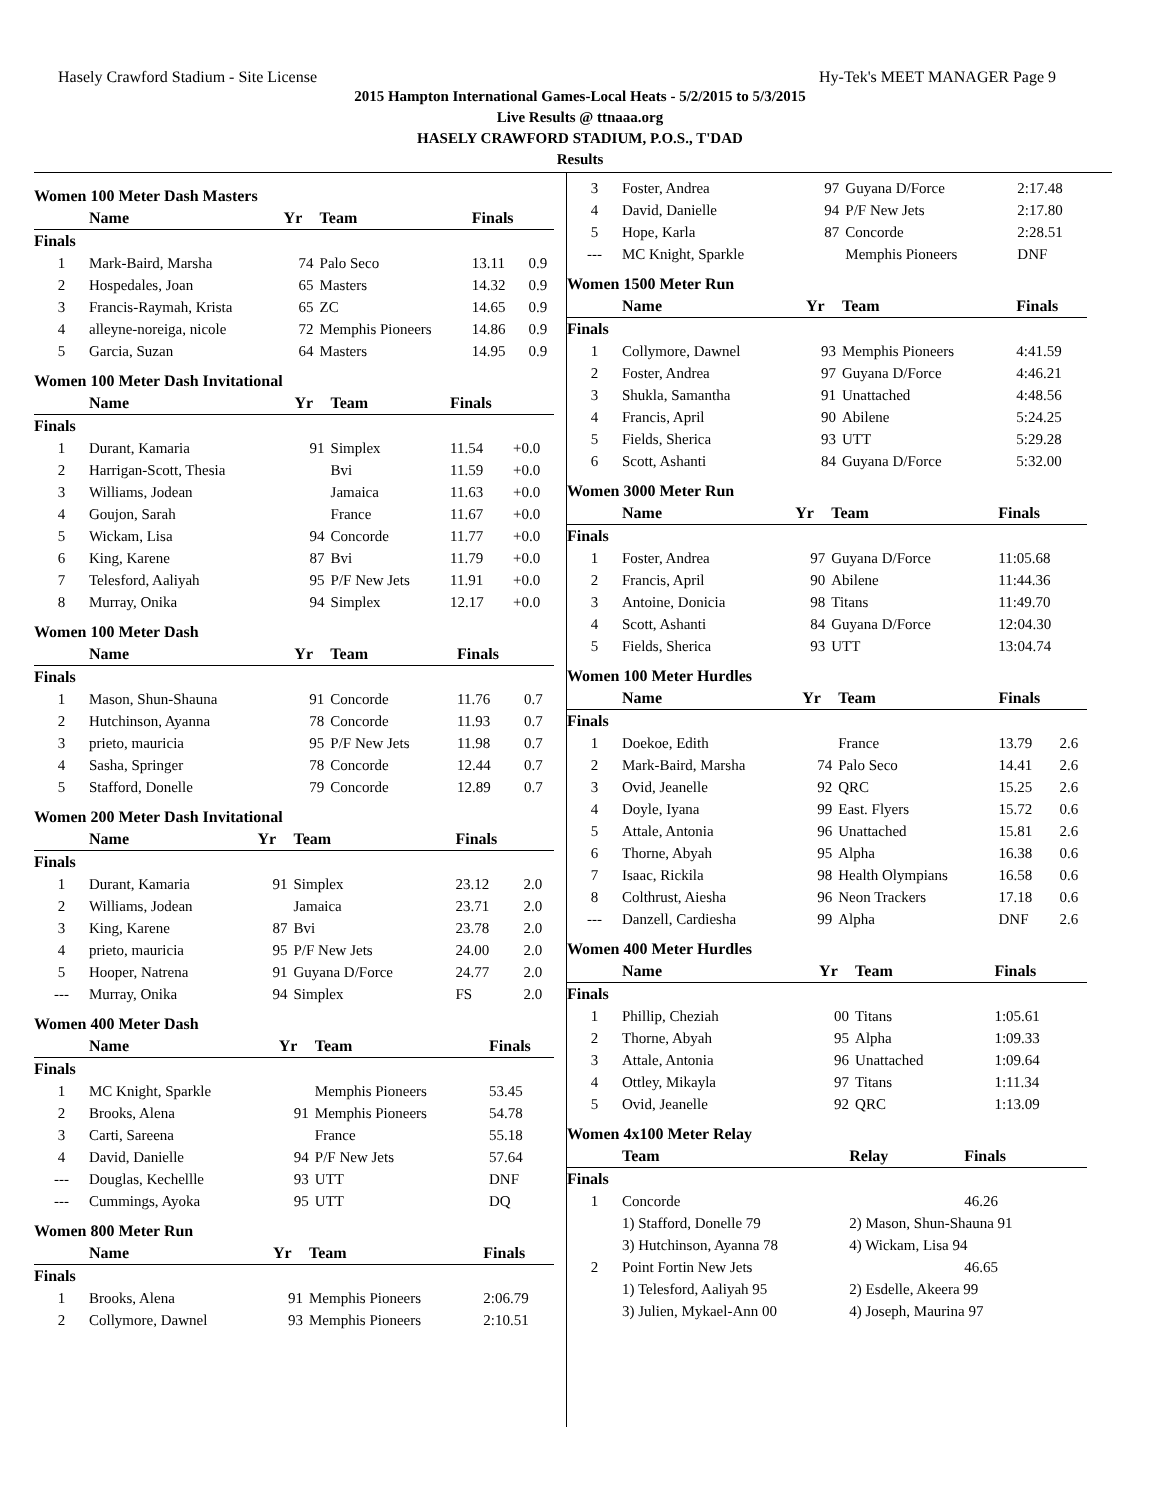Hasely Crawford Stadium - Site License Hy-Tek's MEET MANAGER Page 9
2015 Hampton International Games-Local Heats - 5/2/2015 to 5/3/2015
Live Results @ ttnaaa.org
HASELY CRAWFORD STADIUM, P.O.S., T'DAD
Results
Women 100 Meter Dash Masters
| | Name | Yr | Team | Finals | |
| --- | --- | --- | --- | --- | --- |
| Finals | | | | | |
| 1 | Mark-Baird, Marsha | 74 | Palo Seco | 13.11 | 0.9 |
| 2 | Hospedales, Joan | 65 | Masters | 14.32 | 0.9 |
| 3 | Francis-Raymah, Krista | 65 | ZC | 14.65 | 0.9 |
| 4 | alleyne-noreiga, nicole | 72 | Memphis Pioneers | 14.86 | 0.9 |
| 5 | Garcia, Suzan | 64 | Masters | 14.95 | 0.9 |
Women 100 Meter Dash Invitational
| | Name | Yr | Team | Finals | |
| --- | --- | --- | --- | --- | --- |
| Finals | | | | | |
| 1 | Durant, Kamaria | 91 | Simplex | 11.54 | +0.0 |
| 2 | Harrigan-Scott, Thesia | | Bvi | 11.59 | +0.0 |
| 3 | Williams, Jodean | | Jamaica | 11.63 | +0.0 |
| 4 | Goujon, Sarah | | France | 11.67 | +0.0 |
| 5 | Wickam, Lisa | 94 | Concorde | 11.77 | +0.0 |
| 6 | King, Karene | 87 | Bvi | 11.79 | +0.0 |
| 7 | Telesford, Aaliyah | 95 | P/F New Jets | 11.91 | +0.0 |
| 8 | Murray, Onika | 94 | Simplex | 12.17 | +0.0 |
Women 100 Meter Dash
| | Name | Yr | Team | Finals | |
| --- | --- | --- | --- | --- | --- |
| Finals | | | | | |
| 1 | Mason, Shun-Shauna | 91 | Concorde | 11.76 | 0.7 |
| 2 | Hutchinson, Ayanna | 78 | Concorde | 11.93 | 0.7 |
| 3 | prieto, mauricia | 95 | P/F New Jets | 11.98 | 0.7 |
| 4 | Sasha, Springer | 78 | Concorde | 12.44 | 0.7 |
| 5 | Stafford, Donelle | 79 | Concorde | 12.89 | 0.7 |
Women 200 Meter Dash Invitational
| | Name | Yr | Team | Finals | |
| --- | --- | --- | --- | --- | --- |
| Finals | | | | | |
| 1 | Durant, Kamaria | 91 | Simplex | 23.12 | 2.0 |
| 2 | Williams, Jodean | | Jamaica | 23.71 | 2.0 |
| 3 | King, Karene | 87 | Bvi | 23.78 | 2.0 |
| 4 | prieto, mauricia | 95 | P/F New Jets | 24.00 | 2.0 |
| 5 | Hooper, Natrena | 91 | Guyana D/Force | 24.77 | 2.0 |
| --- | Murray, Onika | 94 | Simplex | FS | 2.0 |
Women 400 Meter Dash
| | Name | Yr | Team | Finals |
| --- | --- | --- | --- | --- |
| Finals | | | | |
| 1 | MC Knight, Sparkle | | Memphis Pioneers | 53.45 |
| 2 | Brooks, Alena | 91 | Memphis Pioneers | 54.78 |
| 3 | Carti, Sareena | | France | 55.18 |
| 4 | David, Danielle | 94 | P/F New Jets | 57.64 |
| --- | Douglas, Kechellle | 93 | UTT | DNF |
| --- | Cummings, Ayoka | 95 | UTT | DQ |
Women 800 Meter Run
| | Name | Yr | Team | Finals |
| --- | --- | --- | --- | --- |
| Finals | | | | |
| 1 | Brooks, Alena | 91 | Memphis Pioneers | 2:06.79 |
| 2 | Collymore, Dawnel | 93 | Memphis Pioneers | 2:10.51 |
| 3 | Foster, Andrea | 97 | Guyana D/Force | 2:17.48 |
| 4 | David, Danielle | 94 | P/F New Jets | 2:17.80 |
| 5 | Hope, Karla | 87 | Concorde | 2:28.51 |
| --- | MC Knight, Sparkle | | Memphis Pioneers | DNF |
Women 1500 Meter Run
| | Name | Yr | Team | Finals |
| --- | --- | --- | --- | --- |
| Finals | | | | |
| 1 | Collymore, Dawnel | 93 | Memphis Pioneers | 4:41.59 |
| 2 | Foster, Andrea | 97 | Guyana D/Force | 4:46.21 |
| 3 | Shukla, Samantha | 91 | Unattached | 4:48.56 |
| 4 | Francis, April | 90 | Abilene | 5:24.25 |
| 5 | Fields, Sherica | 93 | UTT | 5:29.28 |
| 6 | Scott, Ashanti | 84 | Guyana D/Force | 5:32.00 |
Women 3000 Meter Run
| | Name | Yr | Team | Finals |
| --- | --- | --- | --- | --- |
| Finals | | | | |
| 1 | Foster, Andrea | 97 | Guyana D/Force | 11:05.68 |
| 2 | Francis, April | 90 | Abilene | 11:44.36 |
| 3 | Antoine, Donicia | 98 | Titans | 11:49.70 |
| 4 | Scott, Ashanti | 84 | Guyana D/Force | 12:04.30 |
| 5 | Fields, Sherica | 93 | UTT | 13:04.74 |
Women 100 Meter Hurdles
| | Name | Yr | Team | Finals | |
| --- | --- | --- | --- | --- | --- |
| Finals | | | | | |
| 1 | Doekoe, Edith | | France | 13.79 | 2.6 |
| 2 | Mark-Baird, Marsha | 74 | Palo Seco | 14.41 | 2.6 |
| 3 | Ovid, Jeanelle | 92 | QRC | 15.25 | 2.6 |
| 4 | Doyle, Iyana | 99 | East. Flyers | 15.72 | 0.6 |
| 5 | Attale, Antonia | 96 | Unattached | 15.81 | 2.6 |
| 6 | Thorne, Abyah | 95 | Alpha | 16.38 | 0.6 |
| 7 | Isaac, Rickila | 98 | Health Olympians | 16.58 | 0.6 |
| 8 | Colthrust, Aiesha | 96 | Neon Trackers | 17.18 | 0.6 |
| --- | Danzell, Cardiesha | 99 | Alpha | DNF | 2.6 |
Women 400 Meter Hurdles
| | Name | Yr | Team | Finals |
| --- | --- | --- | --- | --- |
| Finals | | | | |
| 1 | Phillip, Cheziah | 00 | Titans | 1:05.61 |
| 2 | Thorne, Abyah | 95 | Alpha | 1:09.33 |
| 3 | Attale, Antonia | 96 | Unattached | 1:09.64 |
| 4 | Ottley, Mikayla | 97 | Titans | 1:11.34 |
| 5 | Ovid, Jeanelle | 92 | QRC | 1:13.09 |
Women 4x100 Meter Relay
| | Team | Relay | Finals |
| --- | --- | --- | --- |
| Finals | | | |
| 1 | Concorde | | 46.26 |
| | 1) Stafford, Donelle 79 | 2) Mason, Shun-Shauna 91 | |
| | 3) Hutchinson, Ayanna 78 | 4) Wickam, Lisa 94 | |
| 2 | Point Fortin New Jets | | 46.65 |
| | 1) Telesford, Aaliyah 95 | 2) Esdelle, Akeera 99 | |
| | 3) Julien, Mykael-Ann 00 | 4) Joseph, Maurina 97 | |